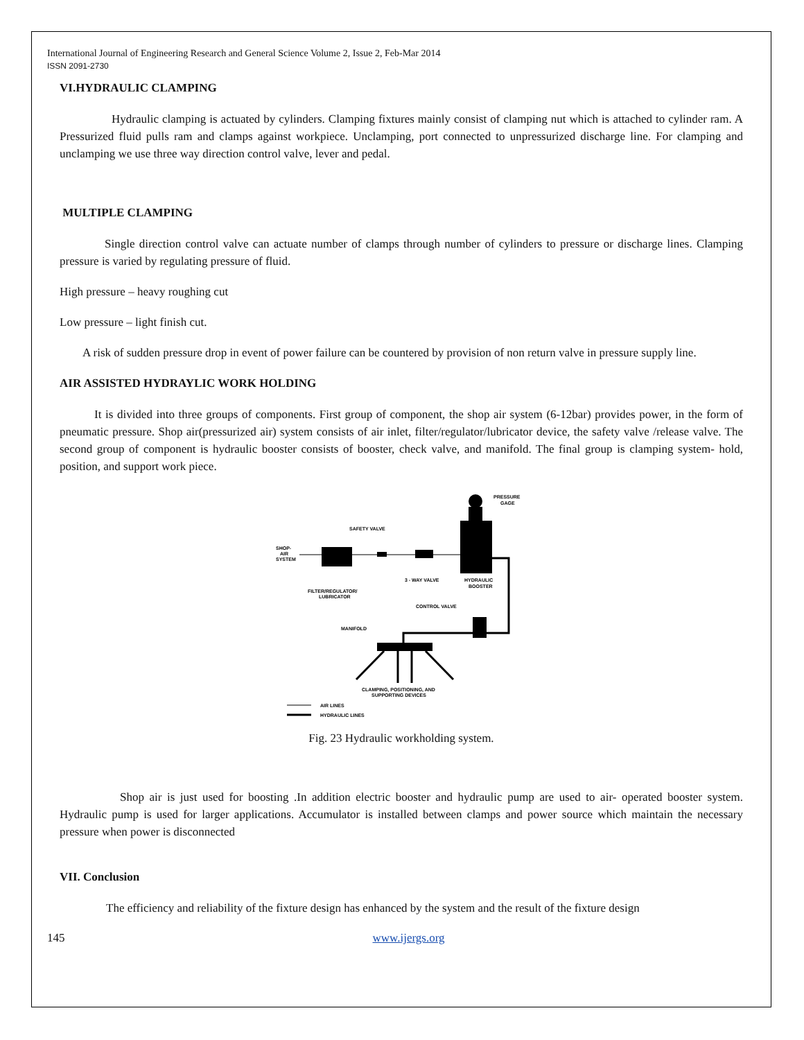International Journal of Engineering Research and General Science Volume 2, Issue 2, Feb-Mar 2014
ISSN 2091-2730
VI.HYDRAULIC CLAMPING
Hydraulic clamping is actuated by cylinders. Clamping fixtures mainly consist of clamping nut which is attached to cylinder ram. A Pressurized fluid pulls ram and clamps against workpiece. Unclamping, port connected to unpressurized discharge line. For clamping and unclamping we use three way direction control valve, lever and pedal.
MULTIPLE CLAMPING
Single direction control valve can actuate number of clamps through number of cylinders to pressure or discharge lines. Clamping pressure is varied by regulating pressure of fluid.
High pressure – heavy roughing cut
Low pressure – light finish cut.
A risk of sudden pressure drop in event of power failure can be countered by provision of non return valve in pressure supply line.
AIR ASSISTED HYDRAYLIC WORK HOLDING
It is divided into three groups of components. First group of component, the shop air system (6-12bar) provides power, in the form of pneumatic pressure. Shop air(pressurized air) system consists of air inlet, filter/regulator/lubricator device, the safety valve /release valve. The second group of component is hydraulic booster consists of booster, check valve, and manifold. The final group is clamping system- hold, position, and support work piece.
PRESSURE
GAGE
SAFETY VALVE
SHOP-
AIR
SYSTEM
FILTER/REGULATOR/
LUBRICATOR
3 - WAY VALVE
HYDRAULIC
BOOSTER
CONTROL VALVE
MANIFOLD
CLAMPING, POSITIONING, AND
SUPPORTING DEVICES
AIR LINES
HYDRAULIC LINES
Fig. 23 Hydraulic workholding system.
Shop air is just used for boosting .In addition electric booster and hydraulic pump are used to air- operated booster system. Hydraulic pump is used for larger applications. Accumulator is installed between clamps and power source which maintain the necessary pressure when power is disconnected
VII. Conclusion
The efficiency and reliability of the fixture design has enhanced by the system and the result of the fixture design
145 www.ijergs.org